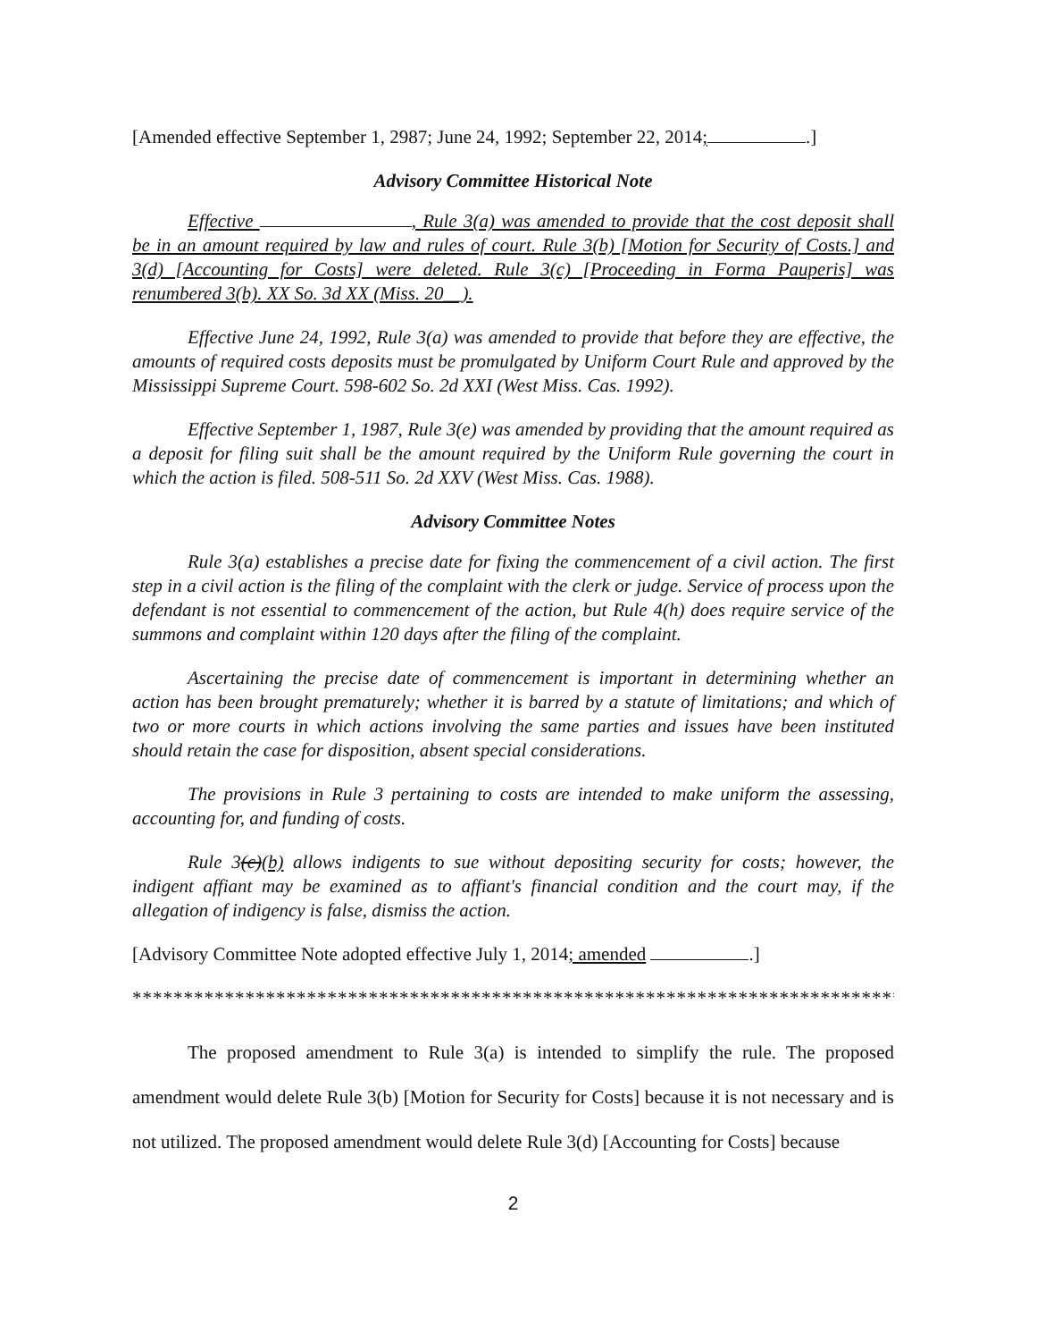[Amended effective September 1, 2987; June 24, 1992; September 22, 2014; .]
Advisory Committee Historical Note
Effective , Rule 3(a) was amended to provide that the cost deposit shall be in an amount required by law and rules of court. Rule 3(b) [Motion for Security of Costs.] and 3(d) [Accounting for Costs] were deleted. Rule 3(c) [Proceeding in Forma Pauperis] was renumbered 3(b). XX So. 3d XX (Miss. 20__).
Effective June 24, 1992, Rule 3(a) was amended to provide that before they are effective, the amounts of required costs deposits must be promulgated by Uniform Court Rule and approved by the Mississippi Supreme Court. 598-602 So. 2d XXI (West Miss. Cas. 1992).
Effective September 1, 1987, Rule 3(e) was amended by providing that the amount required as a deposit for filing suit shall be the amount required by the Uniform Rule governing the court in which the action is filed. 508-511 So. 2d XXV (West Miss. Cas. 1988).
Advisory Committee Notes
Rule 3(a) establishes a precise date for fixing the commencement of a civil action. The first step in a civil action is the filing of the complaint with the clerk or judge. Service of process upon the defendant is not essential to commencement of the action, but Rule 4(h) does require service of the summons and complaint within 120 days after the filing of the complaint.
Ascertaining the precise date of commencement is important in determining whether an action has been brought prematurely; whether it is barred by a statute of limitations; and which of two or more courts in which actions involving the same parties and issues have been instituted should retain the case for disposition, absent special considerations.
The provisions in Rule 3 pertaining to costs are intended to make uniform the assessing, accounting for, and funding of costs.
Rule 3(c)(b) allows indigents to sue without depositing security for costs; however, the indigent affiant may be examined as to affiant's financial condition and the court may, if the allegation of indigency is false, dismiss the action.
[Advisory Committee Note adopted effective July 1, 2014; amended .]
********************************************************************************
The proposed amendment to Rule 3(a) is intended to simplify the rule. The proposed amendment would delete Rule 3(b) [Motion for Security for Costs] because it is not necessary and is not utilized. The proposed amendment would delete Rule 3(d) [Accounting for Costs] because
2